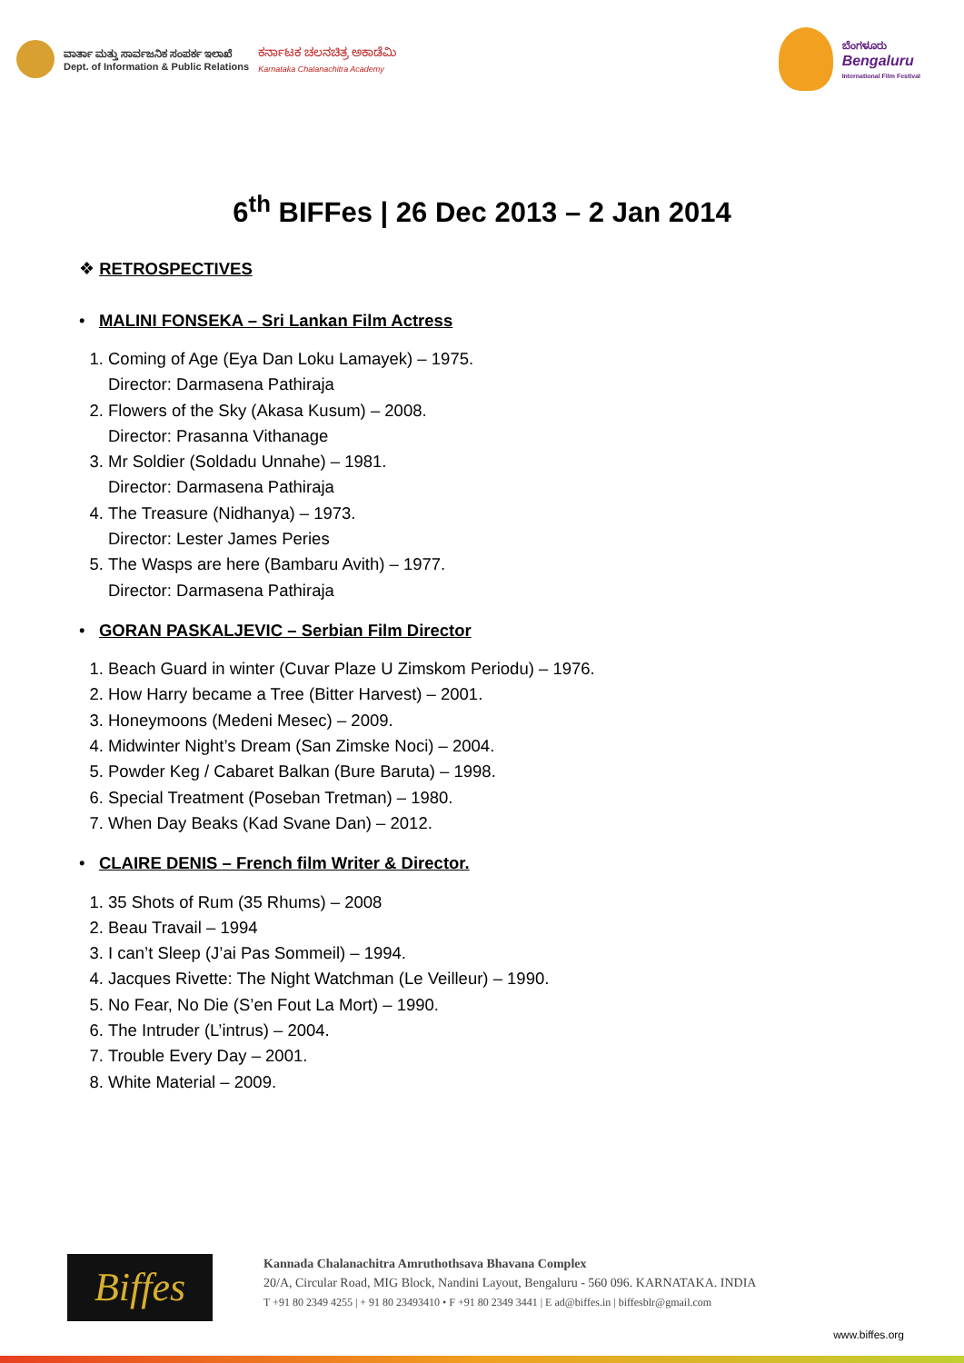ವಾರ್ತಾ ಮತ್ತು ಸಾರ್ವಜನಿಕ ಸಂಪರ್ಕ ಇಲಾಖೆ
Dept. of Information & Public Relations
ಕರ್ನಾಟಕ ಚಲನಚಿತ್ರ ಅಕಾಡೆಮಿ
Karnataka Chalanachitra Academy
ಬೆಂಗಳೂರು
Bengaluru
International Film Festival
6<sup>th</sup> BIFFes | 26 Dec 2013 – 2 Jan 2014
❖ RETROSPECTIVES
• MALINI FONSEKA – Sri Lankan Film Actress
1. Coming of Age (Eya Dan Loku Lamayek) – 1975.
Director: Darmasena Pathiraja
2. Flowers of the Sky (Akasa Kusum) – 2008.
Director: Prasanna Vithanage
3. Mr Soldier (Soldadu Unnahe) – 1981.
Director: Darmasena Pathiraja
4. The Treasure (Nidhanya) – 1973.
Director: Lester James Peries
5. The Wasps are here (Bambaru Avith) – 1977.
Director: Darmasena Pathiraja
• GORAN PASKALJEVIC – Serbian Film Director
1. Beach Guard in winter (Cuvar Plaze U Zimskom Periodu) – 1976.
2. How Harry became a Tree (Bitter Harvest) – 2001.
3. Honeymoons (Medeni Mesec) – 2009.
4. Midwinter Night’s Dream (San Zimske Noci) – 2004.
5. Powder Keg / Cabaret Balkan (Bure Baruta) – 1998.
6. Special Treatment (Poseban Tretman) – 1980.
7. When Day Beaks (Kad Svane Dan) – 2012.
• CLAIRE DENIS – French film Writer & Director.
1. 35 Shots of Rum (35 Rhums) – 2008
2. Beau Travail – 1994
3. I can’t Sleep (J’ai Pas Sommeil) – 1994.
4. Jacques Rivette: The Night Watchman (Le Veilleur) – 1990.
5. No Fear, No Die (S’en Fout La Mort) – 1990.
6. The Intruder (L’intrus) – 2004.
7. Trouble Every Day – 2001.
8. White Material – 2009.
Biffes
Kannada Chalanachitra Amruthothsava Bhavana Complex
20/A, Circular Road, MIG Block, Nandini Layout, Bengaluru - 560 096. KARNATAKA. INDIA
T +91 80 2349 4255 | + 91 80 23493410 • F +91 80 2349 3441 | E ad@biffes.in | biffesblr@gmail.com
www.biffes.org